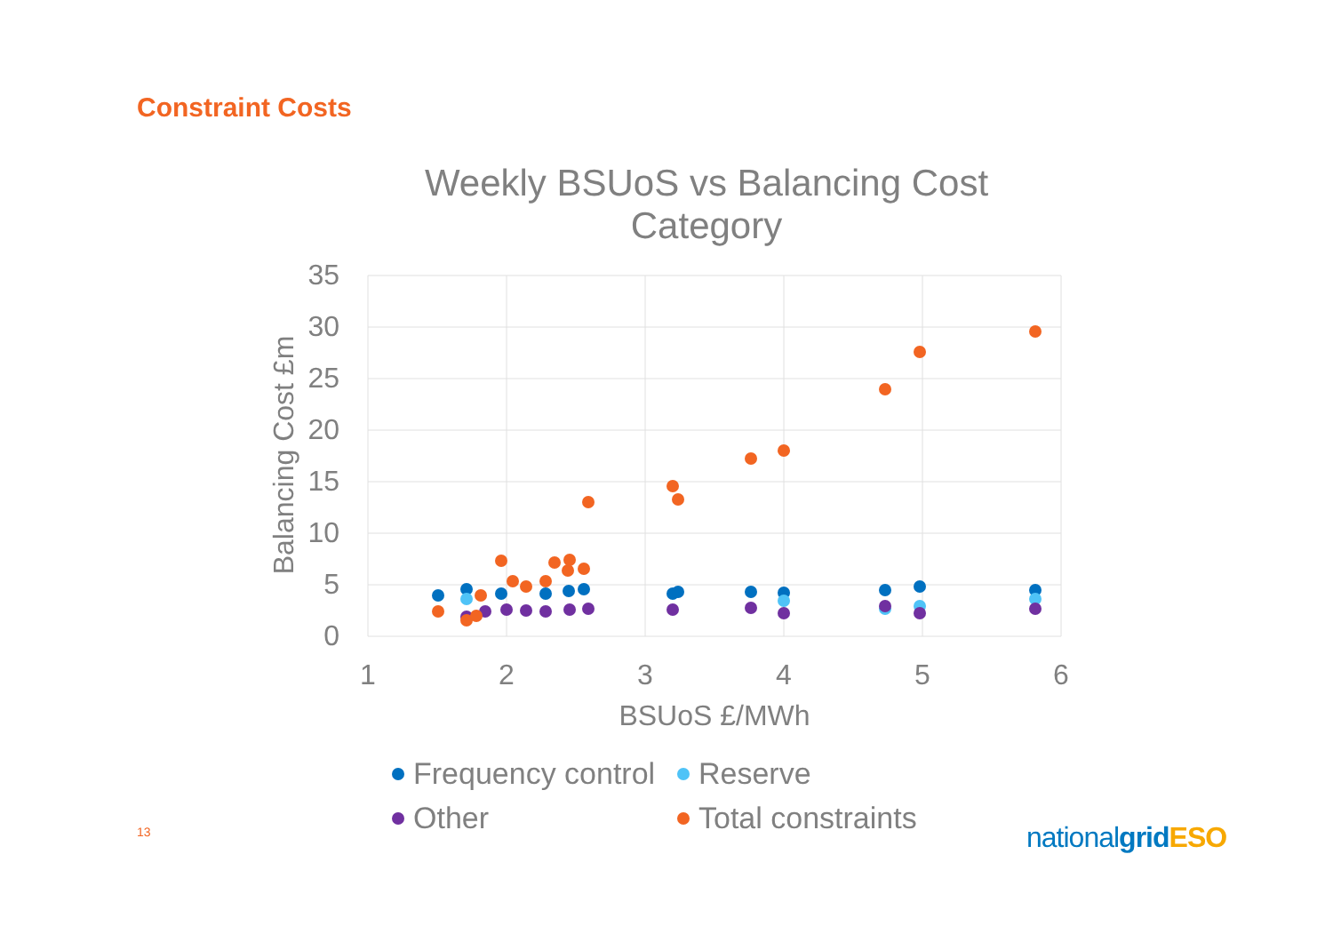Constraint Costs
Weekly BSUoS vs Balancing Cost
Category
35
30
25
20
15
10
5
0
1
2
3
4
5
6
BSUoS £/MWh
Balancing Cost £m
Frequency control
Reserve
Other
Total constraints
13 nationalgrid ESO